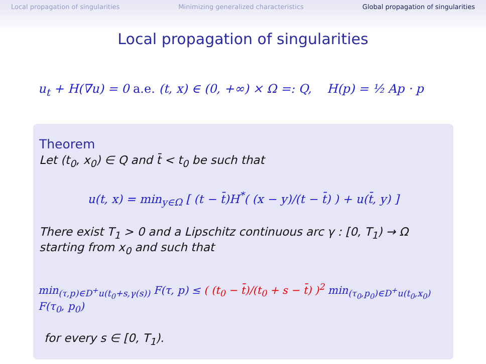Local propagation of singularities Minimizing generalized characteristics Global propagation of singularities
Local propagation of singularities
u<sub>t</sub> + H(∇u) = 0 a.e. (t, x) ∈ (0, +∞) × Ω =: Q, H(p) = ½ Ap · p
Theorem
Let (t<sub>0</sub>, x<sub>0</sub>) ∈ Q and t̄ < t<sub>0</sub> be such that
u(t, x) = min<sub>y∈Ω</sub> [ (t − t̄)H<sup>*</sup>( (x − y)/(t − t̄) ) + u(t̄, y) ]
There exist T<sub>1</sub> > 0 and a Lipschitz continuous arc γ : [0, T<sub>1</sub>) → Ω
starting from x<sub>0</sub> and such that
min<sub>(τ,p)∈D<sup>+</sup>u(t<sub>0</sub>+s,γ(s))</sub> F(τ, p) ≤ ( (t<sub>0</sub> − t̄)/(t<sub>0</sub> + s − t̄) )<sup>2</sup> min<sub>(τ<sub>0</sub>,p<sub>0</sub>)∈D<sup>+</sup>u(t<sub>0</sub>,x<sub>0</sub>)</sub> F(τ<sub>0</sub>, p<sub>0</sub>)
for every s ∈ [0, T<sub>1</sub>).